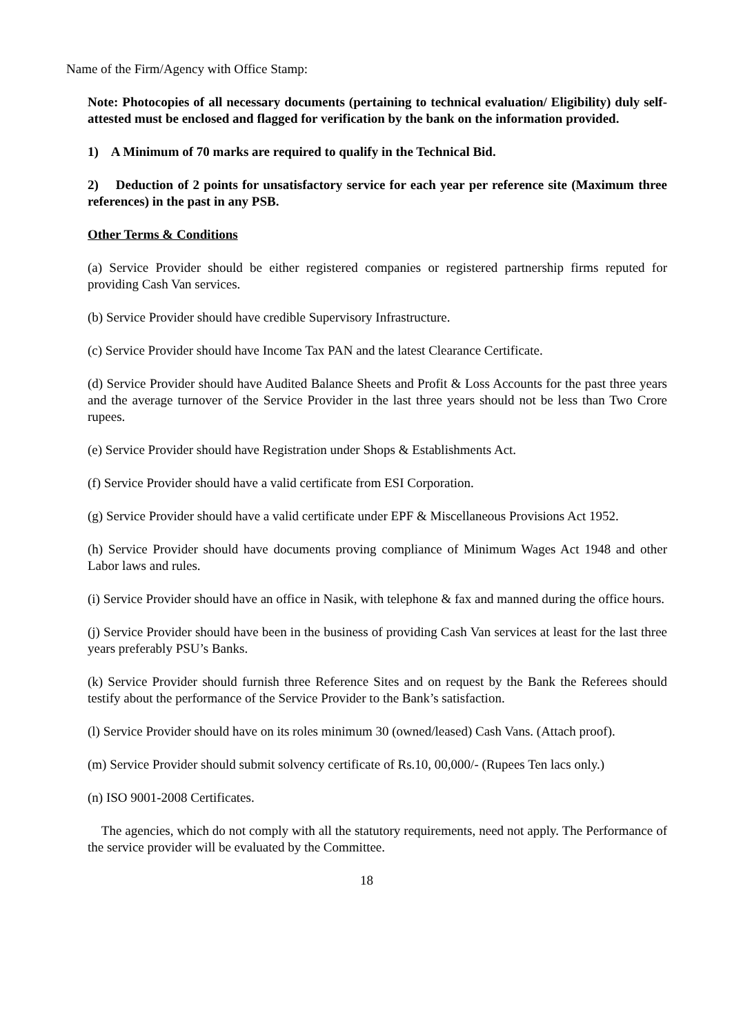Name of the Firm/Agency with Office Stamp:
Note: Photocopies of all necessary documents (pertaining to technical evaluation/ Eligibility) duly self- attested must be enclosed and flagged for verification by the bank on the information provided.
1) A Minimum of 70 marks are required to qualify in the Technical Bid.
2) Deduction of 2 points for unsatisfactory service for each year per reference site (Maximum three references) in the past in any PSB.
Other Terms & Conditions
(a) Service Provider should be either registered companies or registered partnership firms reputed for providing Cash Van services.
(b) Service Provider should have credible Supervisory Infrastructure.
(c) Service Provider should have Income Tax PAN and the latest Clearance Certificate.
(d) Service Provider should have Audited Balance Sheets and Profit & Loss Accounts for the past three years and the average turnover of the Service Provider in the last three years should not be less than Two Crore rupees.
(e) Service Provider should have Registration under Shops & Establishments Act.
(f) Service Provider should have a valid certificate from ESI Corporation.
(g) Service Provider should have a valid certificate under EPF & Miscellaneous Provisions Act 1952.
(h) Service Provider should have documents proving compliance of Minimum Wages Act 1948 and other Labor laws and rules.
(i) Service Provider should have an office in Nasik, with telephone & fax and manned during the office hours.
(j) Service Provider should have been in the business of providing Cash Van services at least for the last three years preferably PSU’s Banks.
(k) Service Provider should furnish three Reference Sites and on request by the Bank the Referees should testify about the performance of the Service Provider to the Bank’s satisfaction.
(l) Service Provider should have on its roles minimum 30 (owned/leased) Cash Vans. (Attach proof).
(m) Service Provider should submit solvency certificate of Rs.10, 00,000/- (Rupees Ten lacs only.)
(n) ISO 9001-2008 Certificates.
The agencies, which do not comply with all the statutory requirements, need not apply. The Performance of the service provider will be evaluated by the Committee.
18